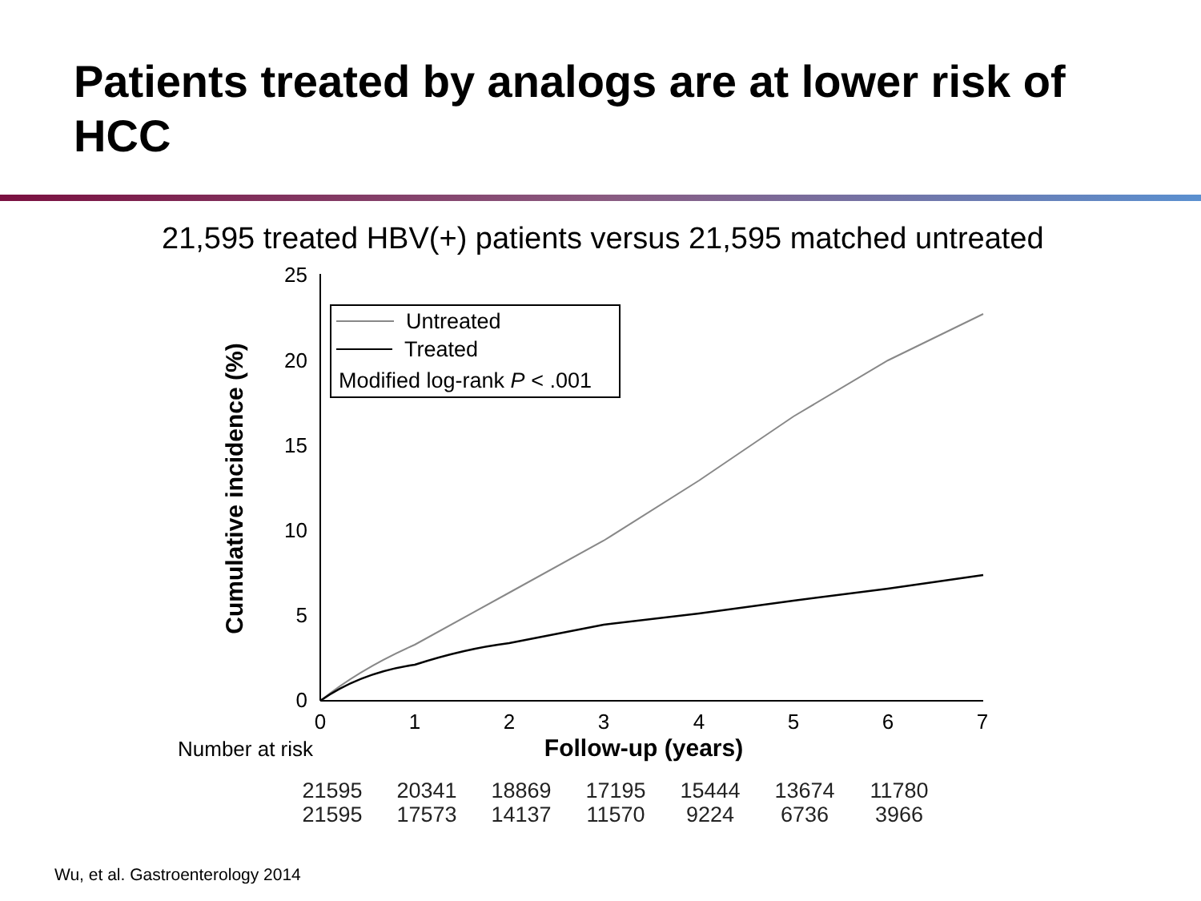Patients treated by analogs are at lower risk of HCC
21,595 treated HBV(+) patients versus 21,595 matched untreated
25
20
15
10
5
0
0
1
2
3
4
5
6
7
Follow-up (years)
Number at risk
Cumulative incidence (%)
Untreated
Treated
Modified log-rank P < .001
| — | 21595 | 20341 | 18869 | 17195 | 15444 | 13674 | 11780 |
| — | 21595 | 17573 | 14137 | 11570 | 9224 | 6736 | 3966 |
Wu, et al. Gastroenterology 2014